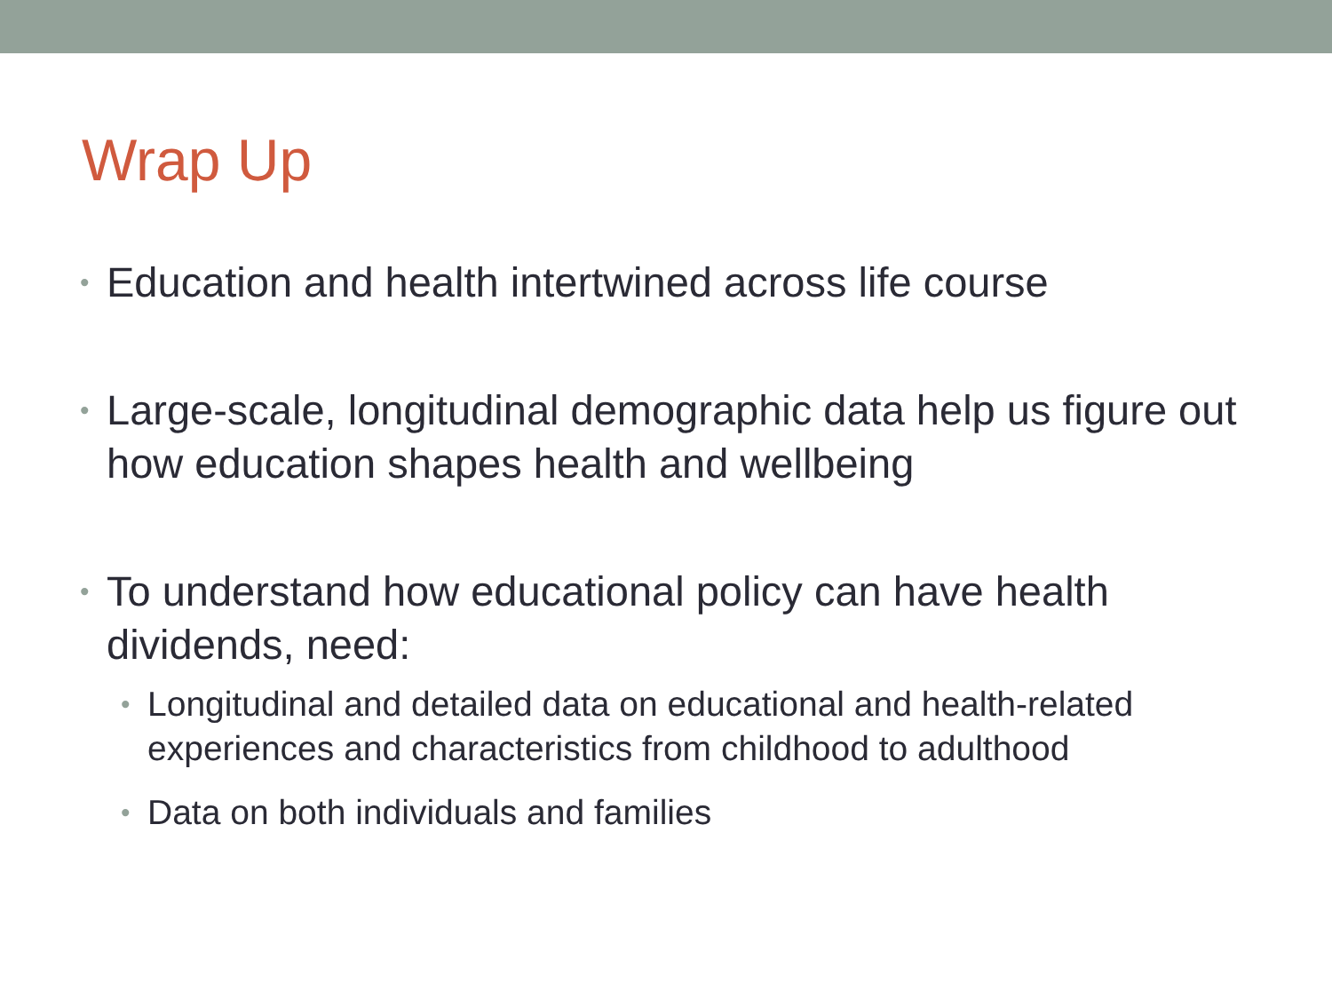Wrap Up
• Education and health intertwined across life course
• Large-scale, longitudinal demographic data help us figure out how education shapes health and wellbeing
• To understand how educational policy can have health dividends, need:
• Longitudinal and detailed data on educational and health-related experiences and characteristics from childhood to adulthood
• Data on both individuals and families